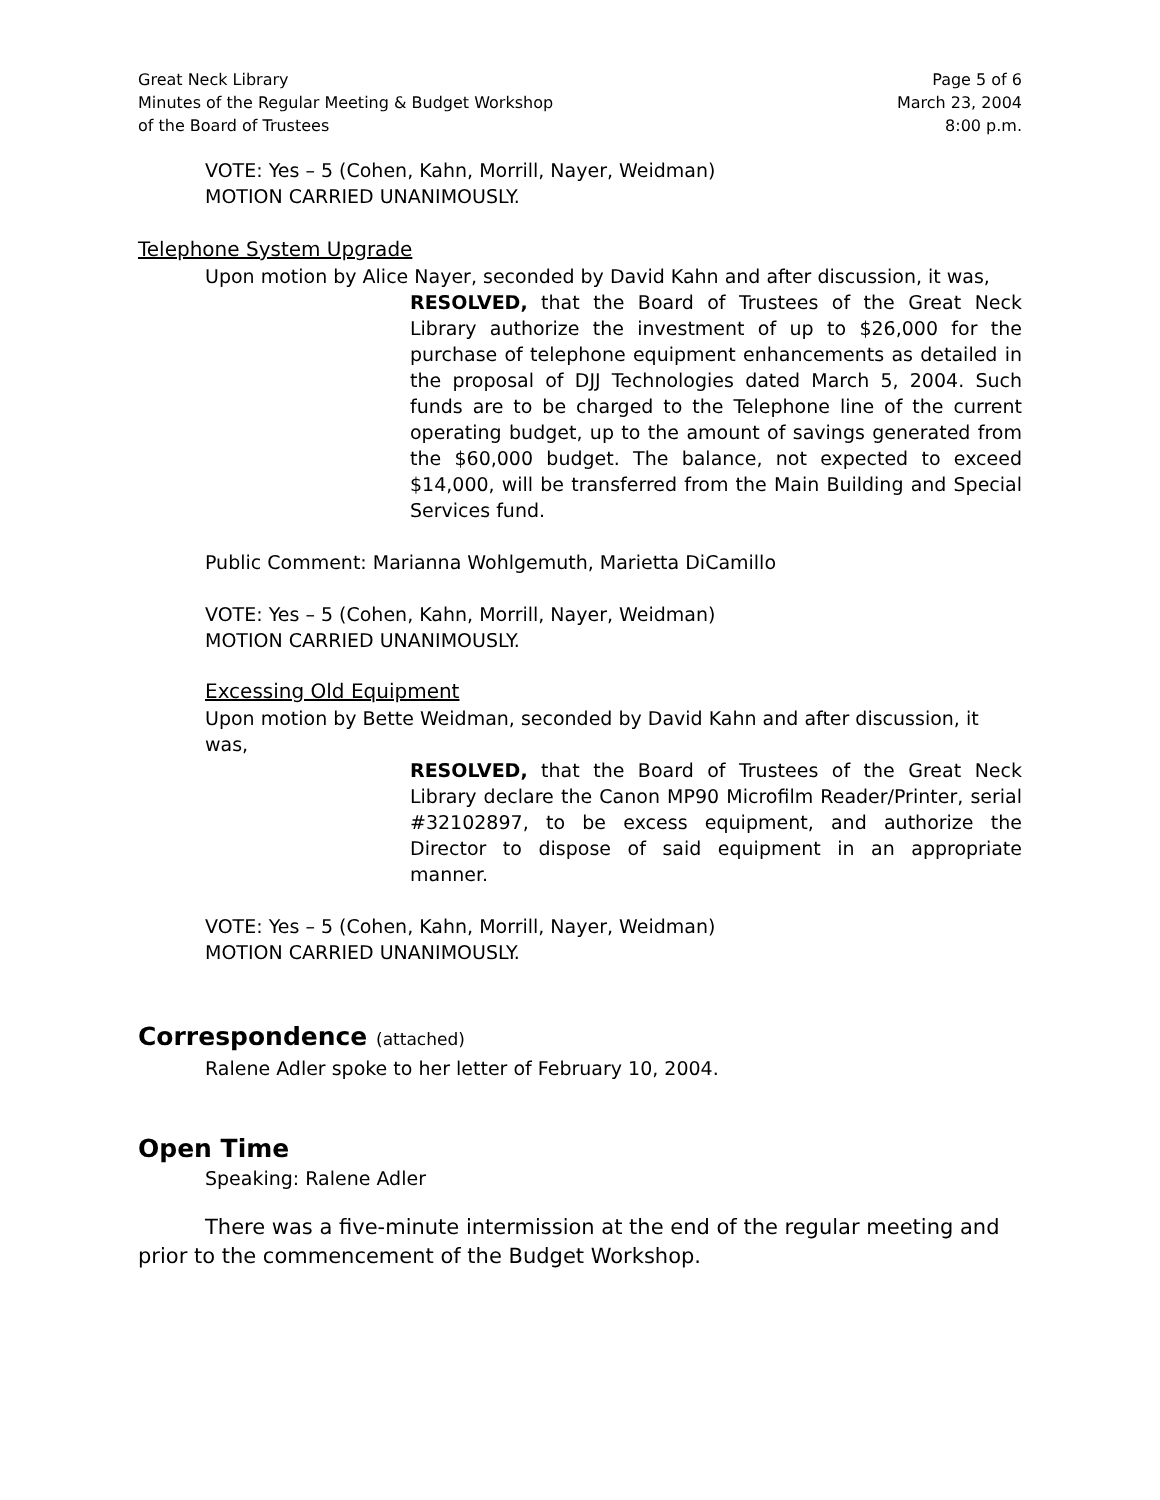Great Neck Library
Minutes of the Regular Meeting & Budget Workshop
of the Board of Trustees
Page 5 of 6
March 23, 2004
8:00 p.m.
VOTE: Yes – 5 (Cohen, Kahn, Morrill, Nayer, Weidman)
MOTION CARRIED UNANIMOUSLY.
Telephone System Upgrade
Upon motion by Alice Nayer, seconded by David Kahn and after discussion, it was,
RESOLVED, that the Board of Trustees of the Great Neck Library authorize the investment of up to $26,000 for the purchase of telephone equipment enhancements as detailed in the proposal of DJJ Technologies dated March 5, 2004. Such funds are to be charged to the Telephone line of the current operating budget, up to the amount of savings generated from the $60,000 budget. The balance, not expected to exceed $14,000, will be transferred from the Main Building and Special Services fund.
Public Comment: Marianna Wohlgemuth, Marietta DiCamillo
VOTE: Yes – 5 (Cohen, Kahn, Morrill, Nayer, Weidman)
MOTION CARRIED UNANIMOUSLY.
Excessing Old Equipment
Upon motion by Bette Weidman, seconded by David Kahn and after discussion, it was,
RESOLVED, that the Board of Trustees of the Great Neck Library declare the Canon MP90 Microfilm Reader/Printer, serial #32102897, to be excess equipment, and authorize the Director to dispose of said equipment in an appropriate manner.
VOTE: Yes – 5 (Cohen, Kahn, Morrill, Nayer, Weidman)
MOTION CARRIED UNANIMOUSLY.
Correspondence (attached)
Ralene Adler spoke to her letter of February 10, 2004.
Open Time
Speaking: Ralene Adler
There was a five-minute intermission at the end of the regular meeting and prior to the commencement of the Budget Workshop.